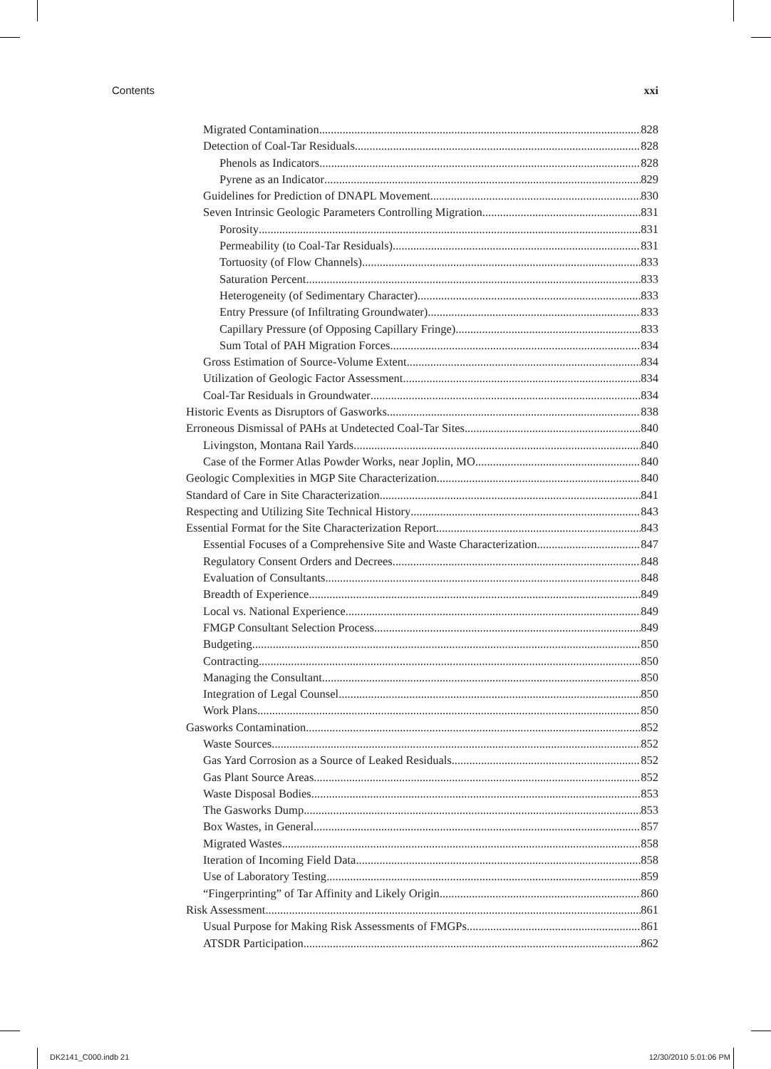Contents xxi
Migrated Contamination 828
Detection of Coal-Tar Residuals 828
Phenols as Indicators 828
Pyrene as an Indicator 829
Guidelines for Prediction of DNAPL Movement 830
Seven Intrinsic Geologic Parameters Controlling Migration 831
Porosity 831
Permeability (to Coal-Tar Residuals) 831
Tortuosity (of Flow Channels) 833
Saturation Percent 833
Heterogeneity (of Sedimentary Character) 833
Entry Pressure (of Infiltrating Groundwater) 833
Capillary Pressure (of Opposing Capillary Fringe) 833
Sum Total of PAH Migration Forces 834
Gross Estimation of Source-Volume Extent 834
Utilization of Geologic Factor Assessment 834
Coal-Tar Residuals in Groundwater 834
Historic Events as Disruptors of Gasworks 838
Erroneous Dismissal of PAHs at Undetected Coal-Tar Sites 840
Livingston, Montana Rail Yards 840
Case of the Former Atlas Powder Works, near Joplin, MO 840
Geologic Complexities in MGP Site Characterization 840
Standard of Care in Site Characterization 841
Respecting and Utilizing Site Technical History 843
Essential Format for the Site Characterization Report 843
Essential Focuses of a Comprehensive Site and Waste Characterization 847
Regulatory Consent Orders and Decrees 848
Evaluation of Consultants 848
Breadth of Experience 849
Local vs. National Experience 849
FMGP Consultant Selection Process 849
Budgeting 850
Contracting 850
Managing the Consultant 850
Integration of Legal Counsel 850
Work Plans 850
Gasworks Contamination 852
Waste Sources 852
Gas Yard Corrosion as a Source of Leaked Residuals 852
Gas Plant Source Areas 852
Waste Disposal Bodies 853
The Gasworks Dump 853
Box Wastes, in General 857
Migrated Wastes 858
Iteration of Incoming Field Data 858
Use of Laboratory Testing 859
“Fingerprinting” of Tar Affinity and Likely Origin 860
Risk Assessment 861
Usual Purpose for Making Risk Assessments of FMGPs 861
ATSDR Participation 862
DK2141_C000.indb 21 12/30/2010 5:01:06 PM